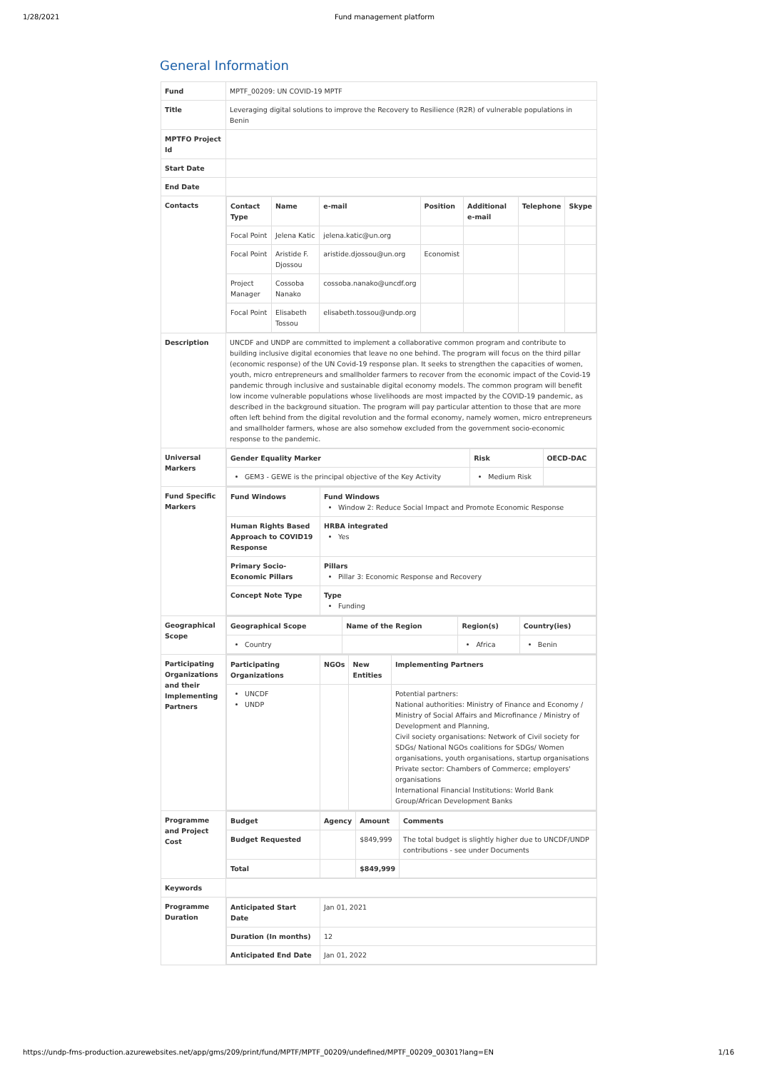1/28/2021 Fund management platform
General Information
| Fund | MPTF_00209: UN COVID-19 MPTF |
| Title | Leveraging digital solutions to improve the Recovery to Resilience (R2R) of vulnerable populations in Benin |
| MPTFO Project Id | |
| Start Date | |
| End Date | |
| Contacts | / Contact Type / Name / e-mail / Position / Additional e-mail / Telephone / Skype / / --- / --- / --- / --- / --- / --- / --- / / Focal Point / Jelena Katic / jelena.katic@un.org / / / / / / Focal Point / Aristide F. Djossou / aristide.djossou@un.org / Economist / / / / / Project Manager / Cossoba Nanako / cossoba.nanako@uncdf.org / / / / / / Focal Point / Elisabeth Tossou / elisabeth.tossou@undp.org / / / / / |
| Description | UNCDF and UNDP are committed to implement a collaborative common program and contribute to building inclusive digital economies that leave no one behind. The program will focus on the third pillar (economic response) of the UN Covid-19 response plan. It seeks to strengthen the capacities of women, youth, micro entrepreneurs and smallholder farmers to recover from the economic impact of the Covid-19 pandemic through inclusive and sustainable digital economy models. The common program will benefit low income vulnerable populations whose livelihoods are most impacted by the COVID-19 pandemic, as described in the background situation. The program will pay particular attention to those that are more often left behind from the digital revolution and the formal economy, namely women, micro entrepreneurs and smallholder farmers, whose are also somehow excluded from the government socio-economic response to the pandemic. |
| Universal Markers | / Gender Equality Marker / Risk / OECD-DAC / / --- / --- / --- / / GEM3 - GEWE is the principal objective of the Key Activity / Medium Risk / / |
| Fund Specific Markers | / Fund Windows / Fund Windows Window 2: Reduce Social Impact and Promote Economic Response / / Human Rights Based Approach to COVID19 Response / HRBA integrated Yes / / Primary Socio-Economic Pillars / Pillars Pillar 3: Economic Response and Recovery / / Concept Note Type / Type Funding / |
| Geographical Scope | / Geographical Scope / Name of the Region / Region(s) / Country(ies) / / --- / --- / --- / --- / / Country / / Africa / Benin / |
| Participating Organizations and their Implementing Partners | / Participating Organizations / NGOs / New Entities / Implementing Partners / / --- / --- / --- / --- / / UNCDF UNDP / / / Potential partners: National authorities: Ministry of Finance and Economy / Ministry of Social Affairs and Microfinance / Ministry of Development and Planning, Civil society organisations: Network of Civil society for SDGs/ National NGOs coalitions for SDGs/ Women organisations, youth organisations, startup organisations Private sector: Chambers of Commerce; employers' organisations International Financial Institutions: World Bank Group/African Development Banks / |
| Programme and Project Cost | / Budget / Agency / Amount / Comments / / --- / --- / --- / --- / / Budget Requested / / $849,999 / The total budget is slightly higher due to UNCDF/UNDP contributions - see under Documents / / Total / / $849,999 / / |
| Keywords | |
| Programme Duration | / Anticipated Start Date / Jan 01, 2021 / / Duration (In months) / 12 / / Anticipated End Date / Jan 01, 2022 / |
https://undp-fms-production.azurewebsites.net/app/gms/209/print/fund/MPTF/MPTF_00209/undefined/MPTF_00209_00301?lang=EN 1/16